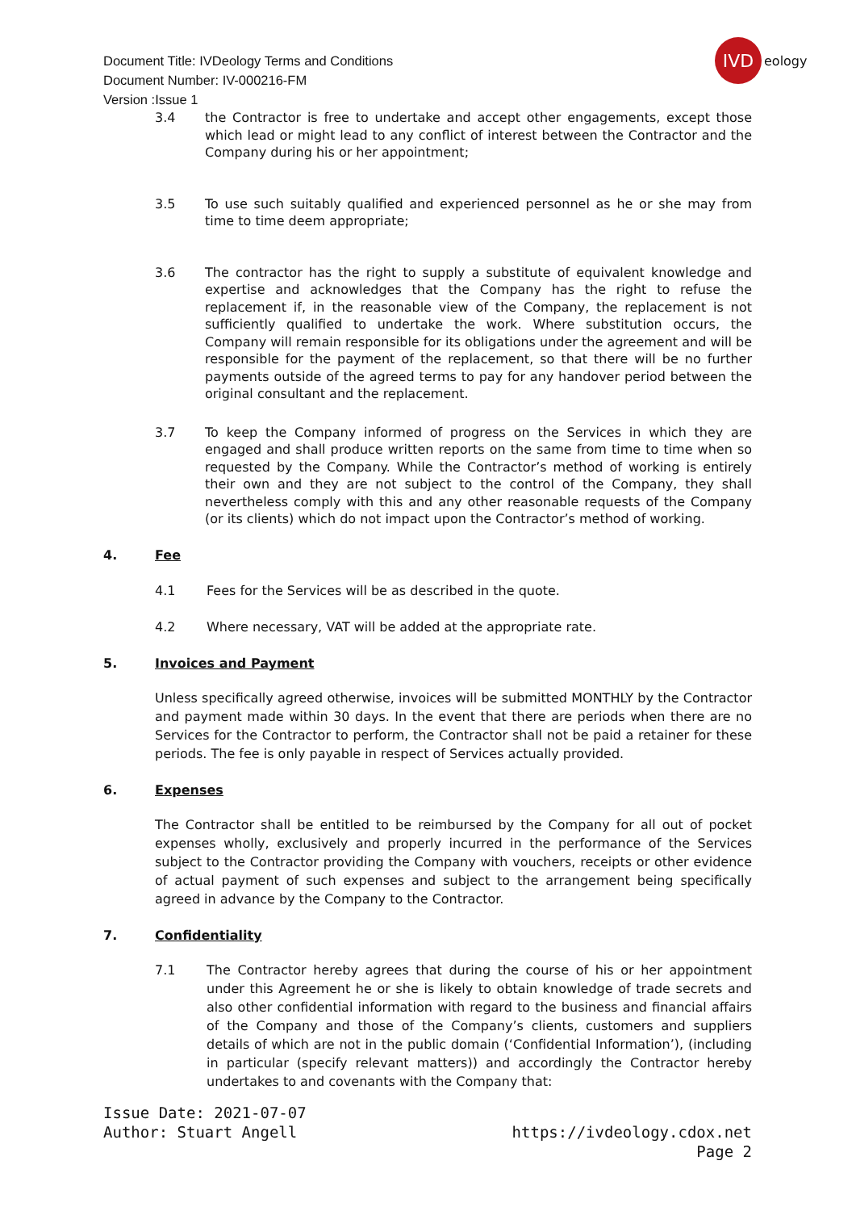Document Title: IVDeology Terms and Conditions
Document Number: IV-000216-FM
Version :Issue 1
IVD
eology
3.4 the Contractor is free to undertake and accept other engagements, except those which lead or might lead to any conflict of interest between the Contractor and the Company during his or her appointment;
3.5 To use such suitably qualified and experienced personnel as he or she may from time to time deem appropriate;
3.6 The contractor has the right to supply a substitute of equivalent knowledge and expertise and acknowledges that the Company has the right to refuse the replacement if, in the reasonable view of the Company, the replacement is not sufficiently qualified to undertake the work. Where substitution occurs, the Company will remain responsible for its obligations under the agreement and will be responsible for the payment of the replacement, so that there will be no further payments outside of the agreed terms to pay for any handover period between the original consultant and the replacement.
3.7 To keep the Company informed of progress on the Services in which they are engaged and shall produce written reports on the same from time to time when so requested by the Company. While the Contractor’s method of working is entirely their own and they are not subject to the control of the Company, they shall nevertheless comply with this and any other reasonable requests of the Company (or its clients) which do not impact upon the Contractor’s method of working.
4. Fee
4.1 Fees for the Services will be as described in the quote.
4.2 Where necessary, VAT will be added at the appropriate rate.
5. Invoices and Payment
Unless specifically agreed otherwise, invoices will be submitted MONTHLY by the Contractor and payment made within 30 days. In the event that there are periods when there are no Services for the Contractor to perform, the Contractor shall not be paid a retainer for these periods. The fee is only payable in respect of Services actually provided.
6. Expenses
The Contractor shall be entitled to be reimbursed by the Company for all out of pocket expenses wholly, exclusively and properly incurred in the performance of the Services subject to the Contractor providing the Company with vouchers, receipts or other evidence of actual payment of such expenses and subject to the arrangement being specifically agreed in advance by the Company to the Contractor.
7. Confidentiality
7.1 The Contractor hereby agrees that during the course of his or her appointment under this Agreement he or she is likely to obtain knowledge of trade secrets and also other confidential information with regard to the business and financial affairs of the Company and those of the Company’s clients, customers and suppliers details of which are not in the public domain (‘Confidential Information’), (including in particular (specify relevant matters)) and accordingly the Contractor hereby undertakes to and covenants with the Company that:
Issue Date: 2021-07-07
Author: Stuart Angell
https://ivdeology.cdox.net
Page 2